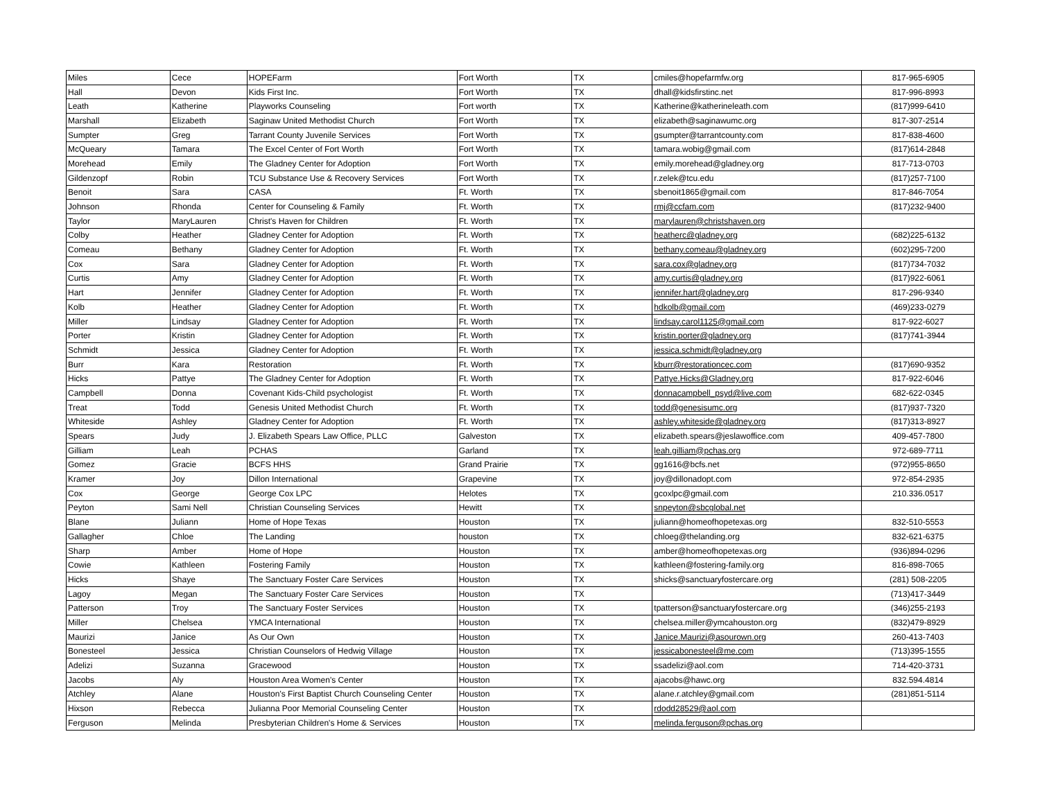| Miles | Cece | HOPEFarm | Fort Worth | TX | cmiles@hopefarmfw.org | 817-965-6905 |
| Hall | Devon | Kids First Inc. | Fort Worth | TX | dhall@kidsfirstinc.net | 817-996-8993 |
| Leath | Katherine | Playworks Counseling | Fort worth | TX | Katherine@katherineleath.com | (817)999-6410 |
| Marshall | Elizabeth | Saginaw United Methodist Church | Fort Worth | TX | elizabeth@saginawumc.org | 817-307-2514 |
| Sumpter | Greg | Tarrant County Juvenile Services | Fort Worth | TX | gsumpter@tarrantcounty.com | 817-838-4600 |
| McQueary | Tamara | The Excel Center of Fort Worth | Fort Worth | TX | tamara.wobig@gmail.com | (817)614-2848 |
| Morehead | Emily | The Gladney Center for Adoption | Fort Worth | TX | emily.morehead@gladney.org | 817-713-0703 |
| Gildenzopf | Robin | TCU Substance Use & Recovery Services | Fort Worth | TX | r.zelek@tcu.edu | (817)257-7100 |
| Benoit | Sara | CASA | Ft. Worth | TX | sbenoit1865@gmail.com | 817-846-7054 |
| Johnson | Rhonda | Center for Counseling & Family | Ft. Worth | TX | rmj@ccfam.com | (817)232-9400 |
| Taylor | MaryLauren | Christ's Haven for Children | Ft. Worth | TX | marylauren@christshaven.org | |
| Colby | Heather | Gladney Center for Adoption | Ft. Worth | TX | heatherc@gladney.org | (682)225-6132 |
| Comeau | Bethany | Gladney Center for Adoption | Ft. Worth | TX | bethany.comeau@gladney.org | (602)295-7200 |
| Cox | Sara | Gladney Center for Adoption | Ft. Worth | TX | sara.cox@gladney.org | (817)734-7032 |
| Curtis | Amy | Gladney Center for Adoption | Ft. Worth | TX | amy.curtis@gladney.org | (817)922-6061 |
| Hart | Jennifer | Gladney Center for Adoption | Ft. Worth | TX | jennifer.hart@gladney.org | 817-296-9340 |
| Kolb | Heather | Gladney Center for Adoption | Ft. Worth | TX | hdkolb@gmail.com | (469)233-0279 |
| Miller | Lindsay | Gladney Center for Adoption | Ft. Worth | TX | lindsay.carol1125@gmail.com | 817-922-6027 |
| Porter | Kristin | Gladney Center for Adoption | Ft. Worth | TX | kristin.porter@gladney.org | (817)741-3944 |
| Schmidt | Jessica | Gladney Center for Adoption | Ft. Worth | TX | jessica.schmidt@gladney.org | |
| Burr | Kara | Restoration | Ft. Worth | TX | kburr@restorationcec.com | (817)690-9352 |
| Hicks | Pattye | The Gladney Center for Adoption | Ft. Worth | TX | Pattye.Hicks@Gladney.org | 817-922-6046 |
| Campbell | Donna | Covenant Kids-Child psychologist | Ft. Worth | TX | donnacampbell_psyd@live.com | 682-622-0345 |
| Treat | Todd | Genesis United Methodist Church | Ft. Worth | TX | todd@genesisumc.org | (817)937-7320 |
| Whiteside | Ashley | Gladney Center for Adoption | Ft. Worth | TX | ashley.whiteside@gladney.org | (817)313-8927 |
| Spears | Judy | J. Elizabeth Spears Law Office, PLLC | Galveston | TX | elizabeth.spears@jeslawoffice.com | 409-457-7800 |
| Gilliam | Leah | PCHAS | Garland | TX | leah.gilliam@pchas.org | 972-689-7711 |
| Gomez | Gracie | BCFS HHS | Grand Prairie | TX | gg1616@bcfs.net | (972)955-8650 |
| Kramer | Joy | Dillon International | Grapevine | TX | joy@dillonadopt.com | 972-854-2935 |
| Cox | George | George Cox LPC | Helotes | TX | gcoxlpc@gmail.com | 210.336.0517 |
| Peyton | Sami Nell | Christian Counseling Services | Hewitt | TX | snpeyton@sbcglobal.net | |
| Blane | Juliann | Home of Hope Texas | Houston | TX | juliann@homeofhopetexas.org | 832-510-5553 |
| Gallagher | Chloe | The Landing | houston | TX | chloeg@thelanding.org | 832-621-6375 |
| Sharp | Amber | Home of Hope | Houston | TX | amber@homeofhopetexas.org | (936)894-0296 |
| Cowie | Kathleen | Fostering Family | Houston | TX | kathleen@fostering-family.org | 816-898-7065 |
| Hicks | Shaye | The Sanctuary Foster Care Services | Houston | TX | shicks@sanctuaryfostercare.org | (281) 508-2205 |
| Lagoy | Megan | The Sanctuary Foster Care Services | Houston | TX | | (713)417-3449 |
| Patterson | Troy | The Sanctuary Foster Services | Houston | TX | tpatterson@sanctuaryfostercare.org | (346)255-2193 |
| Miller | Chelsea | YMCA International | Houston | TX | chelsea.miller@ymcahouston.org | (832)479-8929 |
| Maurizi | Janice | As Our Own | Houston | TX | Janice.Maurizi@asourown.org | 260-413-7403 |
| Bonesteel | Jessica | Christian Counselors of Hedwig Village | Houston | TX | jessicabonesteel@me.com | (713)395-1555 |
| Adelizi | Suzanna | Gracewood | Houston | TX | ssadelizi@aol.com | 714-420-3731 |
| Jacobs | Aly | Houston Area Women's Center | Houston | TX | ajacobs@hawc.org | 832.594.4814 |
| Atchley | Alane | Houston's First Baptist Church Counseling Center | Houston | TX | alane.r.atchley@gmail.com | (281)851-5114 |
| Hixson | Rebecca | Julianna Poor Memorial Counseling Center | Houston | TX | rdodd28529@aol.com | |
| Ferguson | Melinda | Presbyterian Children's Home & Services | Houston | TX | melinda.ferguson@pchas.org | |